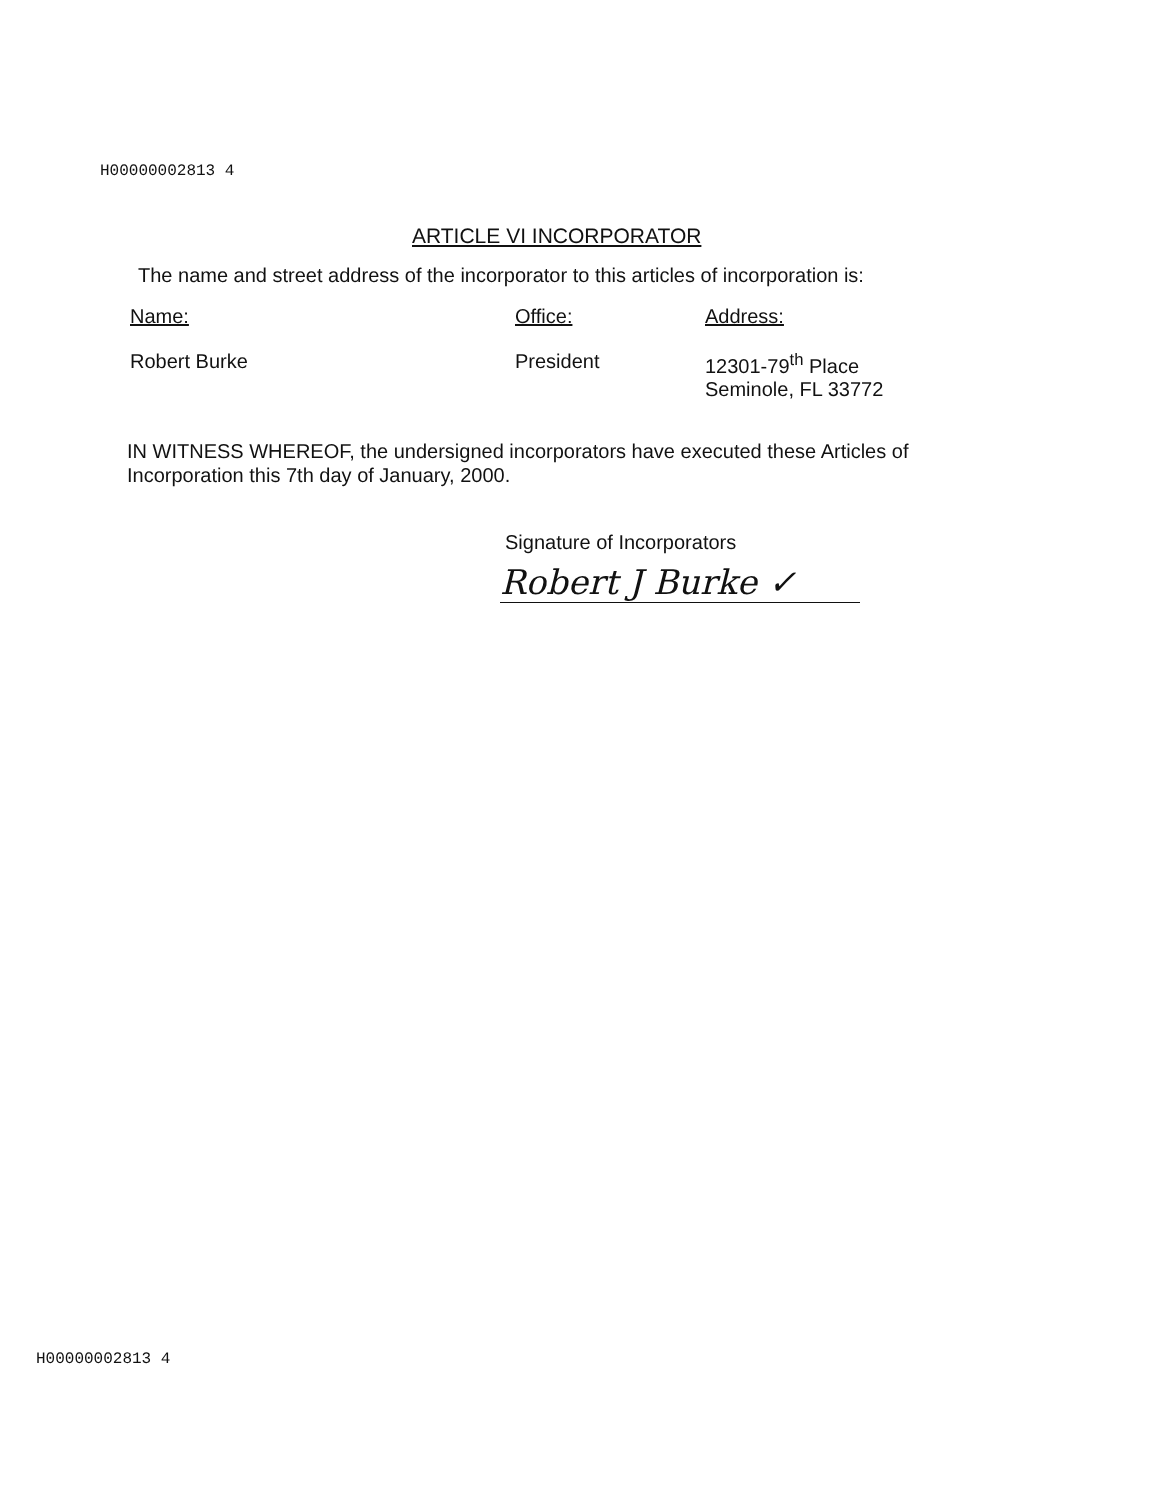H00000002813 4
ARTICLE VI INCORPORATOR
The name and street address of the incorporator to this articles of incorporation is:
| Name: | Office: | Address: |
| --- | --- | --- |
| Robert Burke | President | 12301-79<sup>th</sup> Place Seminole, FL 33772 |
IN WITNESS WHEREOF, the undersigned incorporators have executed these Articles of Incorporation this 7th day of January, 2000.
Signature of Incorporators
Robert J Burke ✓
H00000002813 4